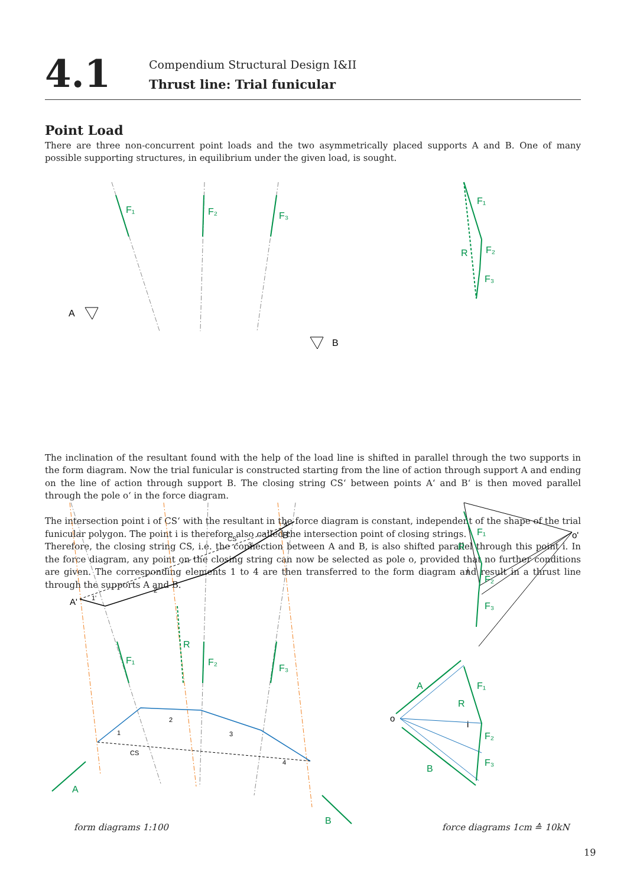4.1
Compendium Structural Design I&II
Thrust line: Trial funicular
Point Load
There are three non-concurrent point loads and the two asymmetrically placed supports A and B. One of many possible supporting structures, in equilibrium under the given load, is sought.
The inclination of the resultant found with the help of the load line is shifted in parallel through the two supports in the form diagram. Now the trial funicular is constructed starting from the line of action through support A and ending on the line of action through support B. The closing string CS‘ between points A‘ and B‘ is then moved parallel through the pole o‘ in the force diagram.
The intersection point i of CS‘ with the resultant in the force diagram is constant, independent of the shape of the trial funicular polygon. The point i is therefore also called the intersection point of closing strings.
Therefore, the closing string CS, i.e. the connection between A and B, is also shifted parallel through this point i. In the force diagram, any point on the closing string can now be selected as pole o, provided that no further conditions are given. The corresponding elements 1 to 4 are then transferred to the form diagram and result in a thrust line through the supports A and B.
F₁
F₂
F₃
F₁
F₂
F₃
R
A
B
F₁
F₂
F₃
R
A
B
F₁
F₂
F₃
R
A
F₁
R
F₂
F₃
B
A'
B'
o'
i
o
i
1'
2'
3'
CS'
4'
1
2
3
4
CS
form diagrams 1:100 force diagrams 1cm ≙ 10kN
19